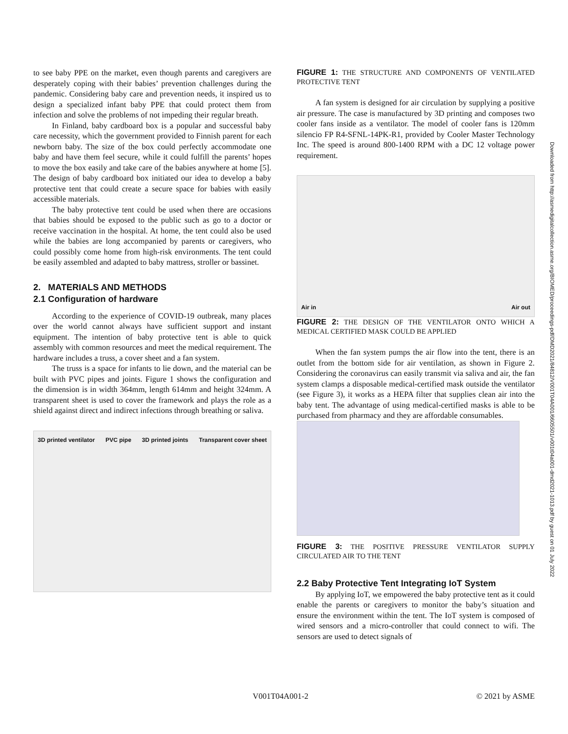to see baby PPE on the market, even though parents and caregivers are desperately coping with their babies’ prevention challenges during the pandemic. Considering baby care and prevention needs, it inspired us to design a specialized infant baby PPE that could protect them from infection and solve the problems of not impeding their regular breath.
In Finland, baby cardboard box is a popular and successful baby care necessity, which the government provided to Finnish parent for each newborn baby. The size of the box could perfectly accommodate one baby and have them feel secure, while it could fulfill the parents’ hopes to move the box easily and take care of the babies anywhere at home [5]. The design of baby cardboard box initiated our idea to develop a baby protective tent that could create a secure space for babies with easily accessible materials.
The baby protective tent could be used when there are occasions that babies should be exposed to the public such as go to a doctor or receive vaccination in the hospital. At home, the tent could also be used while the babies are long accompanied by parents or caregivers, who could possibly come home from high-risk environments. The tent could be easily assembled and adapted to baby mattress, stroller or bassinet.
2. MATERIALS AND METHODS
2.1 Configuration of hardware
According to the experience of COVID-19 outbreak, many places over the world cannot always have sufficient support and instant equipment. The intention of baby protective tent is able to quick assembly with common resources and meet the medical requirement. The hardware includes a truss, a cover sheet and a fan system.
The truss is a space for infants to lie down, and the material can be built with PVC pipes and joints. Figure 1 shows the configuration and the dimension is in width 364mm, length 614mm and height 324mm. A transparent sheet is used to cover the framework and plays the role as a shield against direct and indirect infections through breathing or saliva.
3D printed ventilator PVC pipe 3D printed joints Transparent cover sheet
FIGURE 1: THE STRUCTURE AND COMPONENTS OF VENTILATED PROTECTIVE TENT
A fan system is designed for air circulation by supplying a positive air pressure. The case is manufactured by 3D printing and composes two cooler fans inside as a ventilator. The model of cooler fans is 120mm silencio FP R4-SFNL-14PK-R1, provided by Cooler Master Technology Inc. The speed is around 800-1400 RPM with a DC 12 voltage power requirement.
Air in Air out
FIGURE 2: THE DESIGN OF THE VENTILATOR ONTO WHICH A MEDICAL CERTIFIED MASK COULD BE APPLIED
When the fan system pumps the air flow into the tent, there is an outlet from the bottom side for air ventilation, as shown in Figure 2. Considering the coronavirus can easily transmit via saliva and air, the fan system clamps a disposable medical-certified mask outside the ventilator (see Figure 3), it works as a HEPA filter that supplies clean air into the baby tent. The advantage of using medical-certified masks is able to be purchased from pharmacy and they are affordable consumables.
FIGURE 3: THE POSITIVE PRESSURE VENTILATOR SUPPLY CIRCULATED AIR TO THE TENT
2.2 Baby Protective Tent Integrating IoT System
By applying IoT, we empowered the baby protective tent as it could enable the parents or caregivers to monitor the baby’s situation and ensure the environment within the tent. The IoT system is composed of wired sensors and a micro-controller that could connect to wifi. The sensors are used to detect signals of
Downloaded from http://asmedigitalcollection.asme.org/BIOMED/proceedings-pdf/DMD2021/84812/V001T04A001/6605501/v001t04a001-dmd2021-1013.pdf by guest on 01 July 2022
V001T04A001-2 © 2021 by ASME